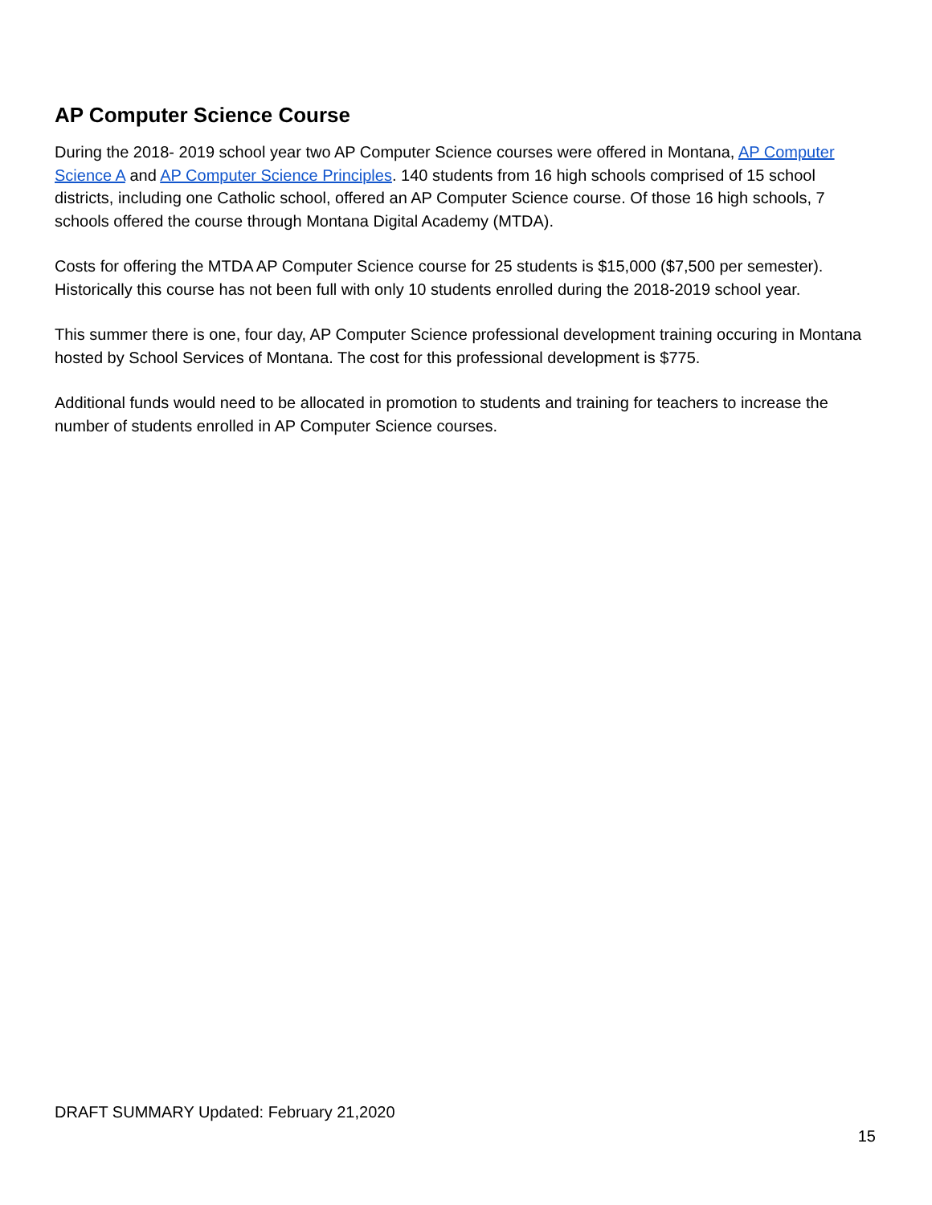AP Computer Science Course
During the 2018- 2019 school year two AP Computer Science courses were offered in Montana, AP Computer Science A and AP Computer Science Principles. 140 students from 16 high schools comprised of 15 school districts, including one Catholic school, offered an AP Computer Science course. Of those 16 high schools, 7 schools offered the course through Montana Digital Academy (MTDA).
Costs for offering the MTDA AP Computer Science course for 25 students is $15,000 ($7,500 per semester). Historically this course has not been full with only 10 students enrolled during the 2018-2019 school year.
This summer there is one, four day, AP Computer Science professional development training occuring in Montana hosted by School Services of Montana. The cost for this professional development is $775.
Additional funds would need to be allocated in promotion to students and training for teachers to increase the number of students enrolled in AP Computer Science courses.
DRAFT SUMMARY Updated: February 21,2020
15